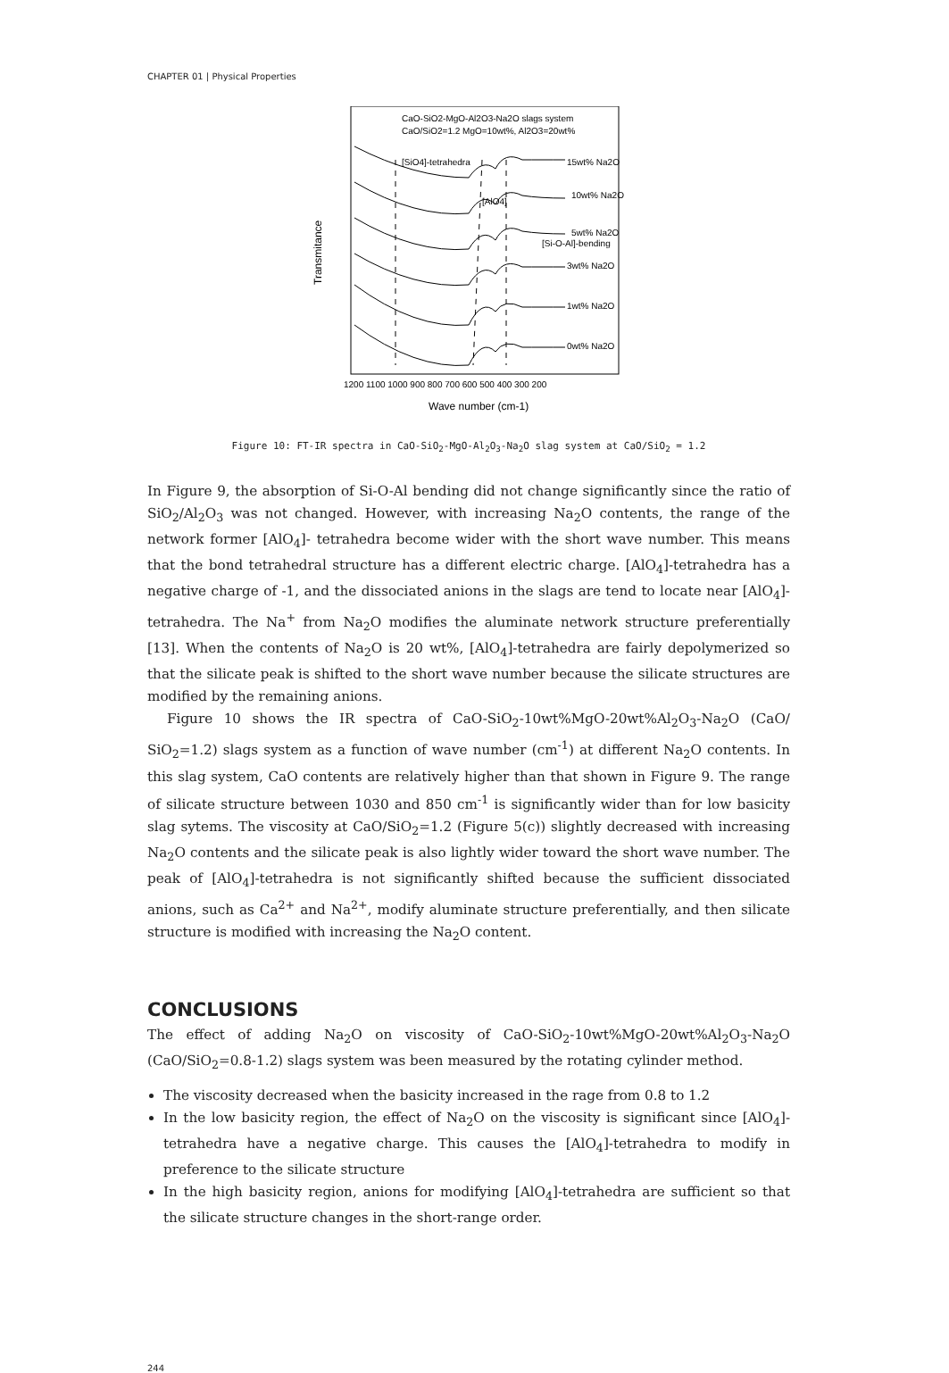CHAPTER 01 | Physical Properties
CaO-SiO2-MgO-Al2O3-Na2O slags system
CaO/SiO2=1.2 MgO=10wt%, Al2O3=20wt%
[SiO4]-tetrahedra
15wt% Na2O
[AlO4]
10wt% Na2O
5wt% Na2O
[Si-O-Al]-bending
3wt% Na2O
1wt% Na2O
0wt% Na2O
1200 1100 1000 900 800 700 600 500 400 300 200
Wave number (cm-1)
Transmitance
Figure 10: FT-IR spectra in CaO-SiO<sub>2</sub>-MgO-Al<sub>2</sub>O<sub>3</sub>-Na<sub>2</sub>O slag system at CaO/SiO<sub>2</sub> = 1.2
In Figure 9, the absorption of Si-O-Al bending did not change significantly since the ratio of SiO<sub>2</sub>/Al<sub>2</sub>O<sub>3</sub> was not changed. However, with increasing Na<sub>2</sub>O contents, the range of the network former [AlO<sub>4</sub>]- tetrahedra become wider with the short wave number. This means that the bond tetrahedral structure has a different electric charge. [AlO<sub>4</sub>]-tetrahedra has a negative charge of -1, and the dissociated anions in the slags are tend to locate near [AlO<sub>4</sub>]-tetrahedra. The Na<sup>+</sup> from Na<sub>2</sub>O modifies the aluminate network structure preferentially [13]. When the contents of Na<sub>2</sub>O is 20 wt%, [AlO<sub>4</sub>]-tetrahedra are fairly depolymerized so that the silicate peak is shifted to the short wave number because the silicate structures are modified by the remaining anions.
Figure 10 shows the IR spectra of CaO-SiO<sub>2</sub>-10wt%MgO-20wt%Al<sub>2</sub>O<sub>3</sub>-Na<sub>2</sub>O (CaO/ SiO<sub>2</sub>=1.2) slags system as a function of wave number (cm<sup>-1</sup>) at different Na<sub>2</sub>O contents. In this slag system, CaO contents are relatively higher than that shown in Figure 9. The range of silicate structure between 1030 and 850 cm<sup>-1</sup> is significantly wider than for low basicity slag sytems. The viscosity at CaO/SiO<sub>2</sub>=1.2 (Figure 5(c)) slightly decreased with increasing Na<sub>2</sub>O contents and the silicate peak is also lightly wider toward the short wave number. The peak of [AlO<sub>4</sub>]-tetrahedra is not significantly shifted because the sufficient dissociated anions, such as Ca<sup>2+</sup> and Na<sup>2+</sup>, modify aluminate structure preferentially, and then silicate structure is modified with increasing the Na<sub>2</sub>O content.
CONCLUSIONS
The effect of adding Na<sub>2</sub>O on viscosity of CaO-SiO<sub>2</sub>-10wt%MgO-20wt%Al<sub>2</sub>O<sub>3</sub>-Na<sub>2</sub>O (CaO/SiO<sub>2</sub>=0.8-1.2) slags system was been measured by the rotating cylinder method.
The viscosity decreased when the basicity increased in the rage from 0.8 to 1.2
In the low basicity region, the effect of Na<sub>2</sub>O on the viscosity is significant since [AlO<sub>4</sub>]-tetrahedra have a negative charge. This causes the [AlO<sub>4</sub>]-tetrahedra to modify in preference to the silicate structure
In the high basicity region, anions for modifying [AlO<sub>4</sub>]-tetrahedra are sufficient so that the silicate structure changes in the short-range order.
244